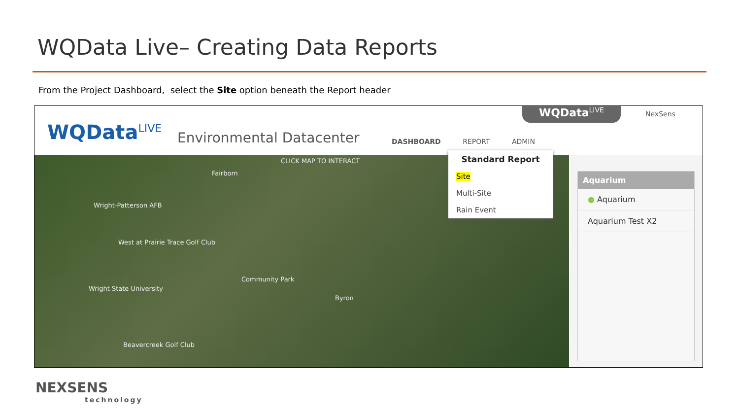WQData Live– Creating Data Reports
From the Project Dashboard, select the Site option beneath the Report header
WQData<sup>LIVE</sup> Environmental Datacenter DASHBOARD REPORT ADMIN
WQData<sup>LIVE</sup> NexSens
CLICK MAP TO INTERACT
Fairborn
Wright-Patterson AFB
West at Prairie Trace Golf Club
Community Park
Wright State University
Byron
Beavercreek Golf Club
Standard Report
Site
Multi-Site
Rain Event
Aquarium
● Aquarium
Aquarium Test X2
NEXSENS
technology